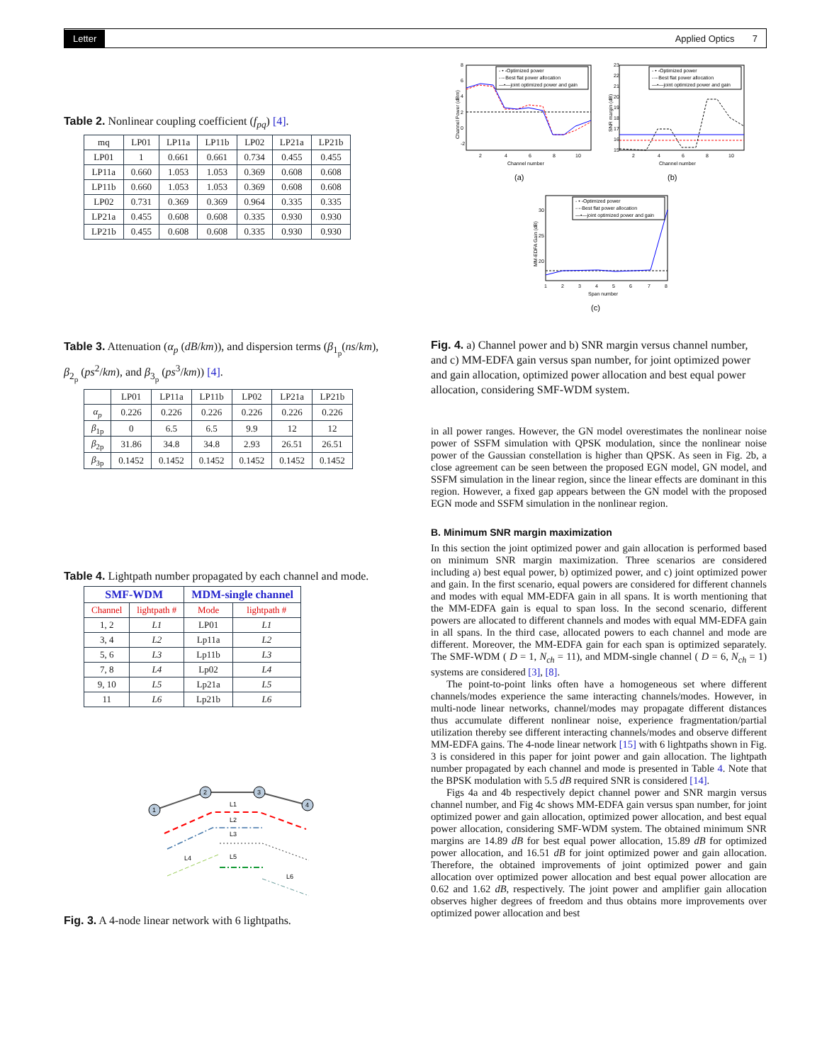Letter Applied Optics 7
Table 2. Nonlinear coupling coefficient (f<sub>pq</sub>) [4].
| mq | LP01 | LP11a | LP11b | LP02 | LP21a | LP21b |
| --- | --- | --- | --- | --- | --- | --- |
| LP01 | 1 | 0.661 | 0.661 | 0.734 | 0.455 | 0.455 |
| LP11a | 0.660 | 1.053 | 1.053 | 0.369 | 0.608 | 0.608 |
| LP11b | 0.660 | 1.053 | 1.053 | 0.369 | 0.608 | 0.608 |
| LP02 | 0.731 | 0.369 | 0.369 | 0.964 | 0.335 | 0.335 |
| LP21a | 0.455 | 0.608 | 0.608 | 0.335 | 0.930 | 0.930 |
| LP21b | 0.455 | 0.608 | 0.608 | 0.335 | 0.930 | 0.930 |
Table 3. Attenuation (α<sub>p</sub> (dB/km)), and dispersion terms (β<sub>1<sub>p</sub></sub>(ns/km), β<sub>2<sub>p</sub></sub> (ps<sup>2</sup>/km), and β<sub>3<sub>p</sub></sub> (ps<sup>3</sup>/km)) [4].
| | LP01 | LP11a | LP11b | LP02 | LP21a | LP21b |
| --- | --- | --- | --- | --- | --- | --- |
| α<sub>p</sub> | 0.226 | 0.226 | 0.226 | 0.226 | 0.226 | 0.226 |
| β<sub>1p</sub> | 0 | 6.5 | 6.5 | 9.9 | 12 | 12 |
| β<sub>2p</sub> | 31.86 | 34.8 | 34.8 | 2.93 | 26.51 | 26.51 |
| β<sub>3p</sub> | 0.1452 | 0.1452 | 0.1452 | 0.1452 | 0.1452 | 0.1452 |
Table 4. Lightpath number propagated by each channel and mode.
| SMF-WDM | | MDM-single channel | |
| --- | --- | --- | --- |
| Channel | lightpath # | Mode | lightpath # |
| 1, 2 | L1 | LP01 | L1 |
| 3, 4 | L2 | Lp11a | L2 |
| 5, 6 | L3 | Lp11b | L3 |
| 7, 8 | L4 | Lp02 | L4 |
| 9, 10 | L5 | Lp21a | L5 |
| 11 | L6 | Lp21b | L6 |
1
2
3
4
L1
L2
L3
L4
L5
L6
Fig. 3. A 4-node linear network with 6 lightpaths.
Channel Power (dBm)
8
6
4
2
0
-2
2
4
6
8
10
Channel number
(a)
- • -Optimized power
-·-·Best flat power allocation
—•—joint optimized power and gain
SNR margin (dB)
23
22
21
20
19
18
17
16
15
2
4
6
8
10
Channel number
(b)
- • -Optimized power
-·-·Best flat power allocation
—•—joint optimized power and gain
MM-EDFA Gain (dB)
30
25
20
1
2
3
4
5
6
7
8
Span number
(c)
- • -Optimized power
-·-·Best flat power allocation
—•—joint optimized power and gain
Fig. 4. a) Channel power and b) SNR margin versus channel number, and c) MM-EDFA gain versus span number, for joint optimized power and gain allocation, optimized power allocation and best equal power allocation, considering SMF-WDM system.
in all power ranges. However, the GN model overestimates the nonlinear noise power of SSFM simulation with QPSK modulation, since the nonlinear noise power of the Gaussian constellation is higher than QPSK. As seen in Fig. 2b, a close agreement can be seen between the proposed EGN model, GN model, and SSFM simulation in the linear region, since the linear effects are dominant in this region. However, a fixed gap appears between the GN model with the proposed EGN mode and SSFM simulation in the nonlinear region.
B. Minimum SNR margin maximization
In this section the joint optimized power and gain allocation is performed based on minimum SNR margin maximization. Three scenarios are considered including a) best equal power, b) optimized power, and c) joint optimized power and gain. In the first scenario, equal powers are considered for different channels and modes with equal MM-EDFA gain in all spans. It is worth mentioning that the MM-EDFA gain is equal to span loss. In the second scenario, different powers are allocated to different channels and modes with equal MM-EDFA gain in all spans. In the third case, allocated powers to each channel and mode are different. Moreover, the MM-EDFA gain for each span is optimized separately. The SMF-WDM ( D = 1, N<sub>ch</sub> = 11), and MDM-single channel ( D = 6, N<sub>ch</sub> = 1) systems are considered [3], [8].
The point-to-point links often have a homogeneous set where different channels/modes experience the same interacting channels/modes. However, in multi-node linear networks, channel/modes may propagate different distances thus accumulate different nonlinear noise, experience fragmentation/partial utilization thereby see different interacting channels/modes and observe different MM-EDFA gains. The 4-node linear network [15] with 6 lightpaths shown in Fig. 3 is considered in this paper for joint power and gain allocation. The lightpath number propagated by each channel and mode is presented in Table 4. Note that the BPSK modulation with 5.5 dB required SNR is considered [14].
Figs 4a and 4b respectively depict channel power and SNR margin versus channel number, and Fig 4c shows MM-EDFA gain versus span number, for joint optimized power and gain allocation, optimized power allocation, and best equal power allocation, considering SMF-WDM system. The obtained minimum SNR margins are 14.89 dB for best equal power allocation, 15.89 dB for optimized power allocation, and 16.51 dB for joint optimized power and gain allocation. Therefore, the obtained improvements of joint optimized power and gain allocation over optimized power allocation and best equal power allocation are 0.62 and 1.62 dB, respectively. The joint power and amplifier gain allocation observes higher degrees of freedom and thus obtains more improvements over optimized power allocation and best